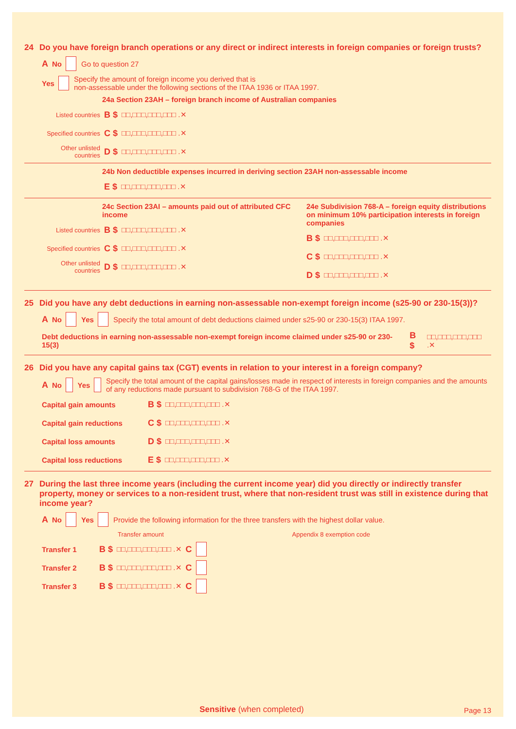24 Do you have foreign branch operations or any direct or indirect interests in foreign companies or foreign trusts?
A No Go to question 27
Yes Specify the amount of foreign income you derived that is
non-assessable under the following sections of the ITAA 1936 or ITAA 1997.
24a Section 23AH – foreign branch income of Australian companies
Listed countries B $ □□,□□□,□□□,□□□ .✕
Specified countries C $ □□,□□□,□□□,□□□ .✕
Other unlisted countries D $ □□,□□□,□□□,□□□ .✕
24b Non deductible expenses incurred in deriving section 23AH non-assessable income
E $ □□,□□□,□□□,□□□ .✕
24c Section 23AI – amounts paid out of attributed CFC income
Listed countries B $ □□,□□□,□□□,□□□ .✕
Specified countries C $ □□,□□□,□□□,□□□ .✕
Other unlisted countries D $ □□,□□□,□□□,□□□ .✕
24e Subdivision 768-A – foreign equity distributions on minimum 10% participation interests in foreign companies
B $ □□,□□□,□□□,□□□ .✕
C $ □□,□□□,□□□,□□□ .✕
D $ □□,□□□,□□□,□□□ .✕
25 Did you have any debt deductions in earning non-assessable non-exempt foreign income (s25-90 or 230-15(3))?
A No Yes Specify the total amount of debt deductions claimed under s25-90 or 230-15(3) ITAA 1997.
Debt deductions in earning non-assessable non-exempt foreign income claimed under s25-90 or 230-15(3) B $ □□,□□□,□□□,□□□ .✕
26 Did you have any capital gains tax (CGT) events in relation to your interest in a foreign company?
A No Yes Specify the total amount of the capital gains/losses made in respect of interests in foreign companies and the amounts of any reductions made pursuant to subdivision 768-G of the ITAA 1997.
Capital gain amounts B $ □□,□□□,□□□,□□□ .✕
Capital gain reductions C $ □□,□□□,□□□,□□□ .✕
Capital loss amounts D $ □□,□□□,□□□,□□□ .✕
Capital loss reductions E $ □□,□□□,□□□,□□□ .✕
27 During the last three income years (including the current income year) did you directly or indirectly transfer property, money or services to a non-resident trust, where that non-resident trust was still in existence during that income year?
A No Yes Provide the following information for the three transfers with the highest dollar value.
Transfer amount Appendix 8 exemption code
Transfer 1 B $ □□,□□□,□□□,□□□ .✕ C
Transfer 2 B $ □□,□□□,□□□,□□□ .✕ C
Transfer 3 B $ □□,□□□,□□□,□□□ .✕ C
Sensitive (when completed) Page 13